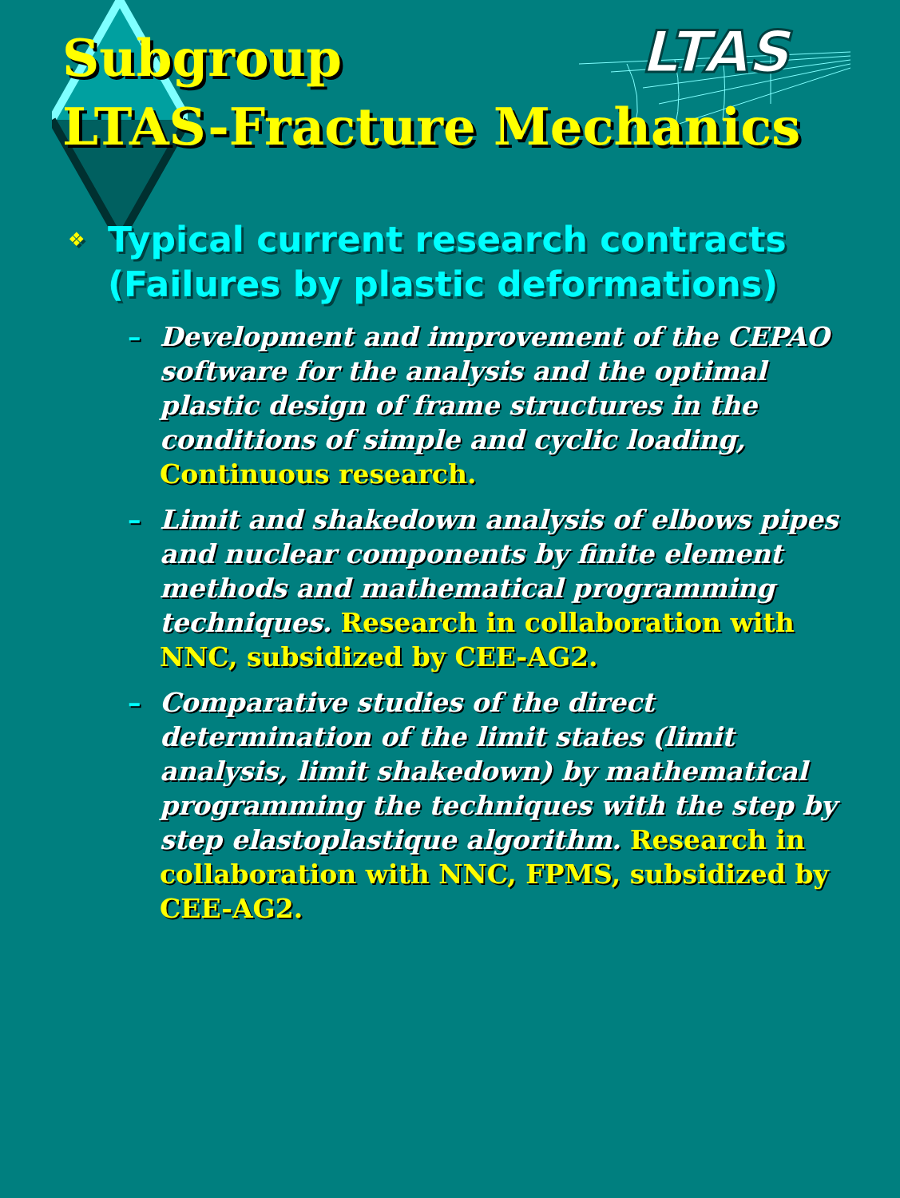LTAS
Subgroup
LTAS-Fracture Mechanics
❖ Typical current research contracts
(Failures by plastic deformations)
– Development and improvement of the CEPAO software for the analysis and the optimal plastic design of frame structures in the conditions of simple and cyclic loading, Continuous research.
– Limit and shakedown analysis of elbows pipes and nuclear components by finite element methods and mathematical programming techniques. Research in collaboration with NNC, subsidized by CEE-AG2.
– Comparative studies of the direct determination of the limit states (limit analysis, limit shakedown) by mathematical programming the techniques with the step by step elastoplastique algorithm. Research in collaboration with NNC, FPMS, subsidized by CEE-AG2.